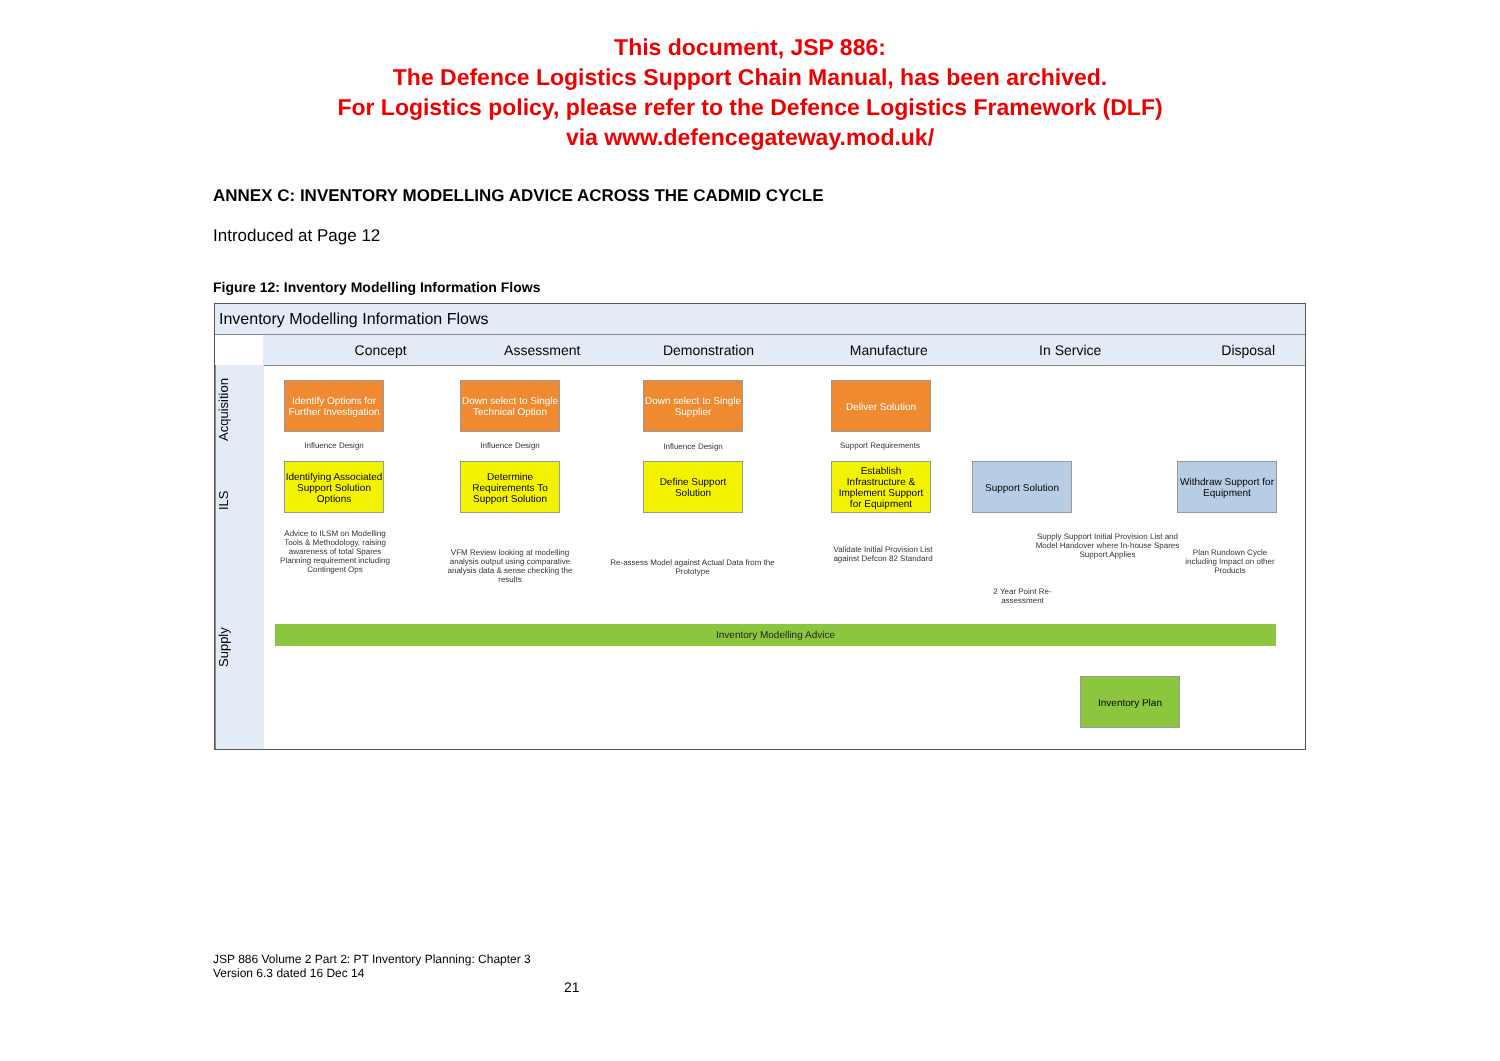This document, JSP 886:
The Defence Logistics Support Chain Manual, has been archived.
For Logistics policy, please refer to the Defence Logistics Framework (DLF)
via www.defencegateway.mod.uk/
ANNEX C: INVENTORY MODELLING ADVICE ACROSS THE CADMID CYCLE
Introduced at Page 12
Figure 12: Inventory Modelling Information Flows
Inventory Modelling Information Flows
Concept Assessment Demonstration Manufacture In Service Disposal
Acquisition
ILS
Supply
Identify Options for Further Investigation
Down select to Single Technical Option
Down select to Single Supplier
Deliver Solution
Influence Design Influence Design Influence Design Support Requirements
Identifying Associated Support Solution Options
Determine Requirements To Support Solution
Define Support Solution
Establish Infrastructure & Implement Support for Equipment
Support Solution
Withdraw Support for Equipment
Advice to ILSM on Modelling Tools & Methodology, raising awareness of total Spares Planning requirement including Contingent Ops
VFM Review looking at modelling analysis output using comparative analysis data & sense checking the results
Re-assess Model against Actual Data from the Prototype
Validate Initial Provision List against Defcon 82 Standard
2 Year Point Re-assessment
Supply Support Initial Provision List and Model Handover where In-house Spares Support Applies
Plan Rundown Cycle including Impact on other Products
Inventory Modelling Advice
Inventory Plan
JSP 886 Volume 2 Part 2: PT Inventory Planning: Chapter 3
Version 6.3 dated 16 Dec 14
21